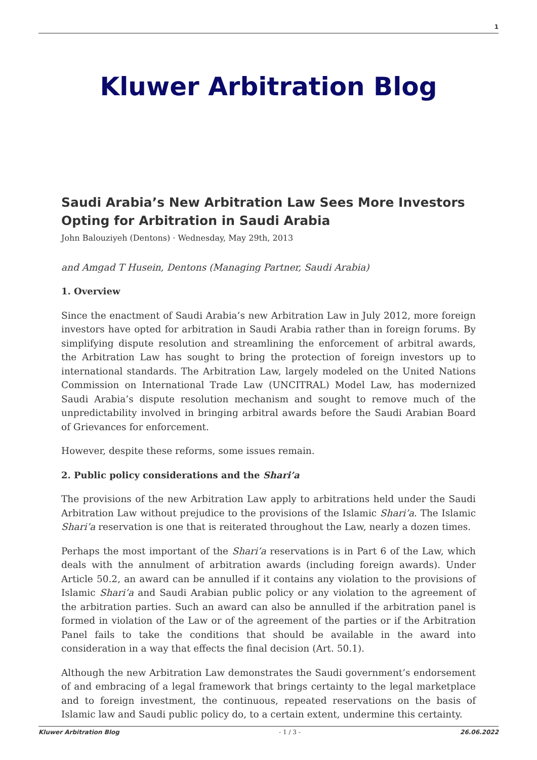1
Kluwer Arbitration Blog
Saudi Arabia’s New Arbitration Law Sees More Investors Opting for Arbitration in Saudi Arabia
John Balouziyeh (Dentons) · Wednesday, May 29th, 2013
and Amgad T Husein, Dentons (Managing Partner, Saudi Arabia)
1. Overview
Since the enactment of Saudi Arabia’s new Arbitration Law in July 2012, more foreign investors have opted for arbitration in Saudi Arabia rather than in foreign forums. By simplifying dispute resolution and streamlining the enforcement of arbitral awards, the Arbitration Law has sought to bring the protection of foreign investors up to international standards. The Arbitration Law, largely modeled on the United Nations Commission on International Trade Law (UNCITRAL) Model Law, has modernized Saudi Arabia’s dispute resolution mechanism and sought to remove much of the unpredictability involved in bringing arbitral awards before the Saudi Arabian Board of Grievances for enforcement.
However, despite these reforms, some issues remain.
2. Public policy considerations and the Shari’a
The provisions of the new Arbitration Law apply to arbitrations held under the Saudi Arbitration Law without prejudice to the provisions of the Islamic Shari’a. The Islamic Shari’a reservation is one that is reiterated throughout the Law, nearly a dozen times.
Perhaps the most important of the Shari’a reservations is in Part 6 of the Law, which deals with the annulment of arbitration awards (including foreign awards). Under Article 50.2, an award can be annulled if it contains any violation to the provisions of Islamic Shari’a and Saudi Arabian public policy or any violation to the agreement of the arbitration parties. Such an award can also be annulled if the arbitration panel is formed in violation of the Law or of the agreement of the parties or if the Arbitration Panel fails to take the conditions that should be available in the award into consideration in a way that effects the final decision (Art. 50.1).
Although the new Arbitration Law demonstrates the Saudi government’s endorsement of and embracing of a legal framework that brings certainty to the legal marketplace and to foreign investment, the continuous, repeated reservations on the basis of Islamic law and Saudi public policy do, to a certain extent, undermine this certainty.
Kluwer Arbitration Blog - 1 / 3 - 26.06.2022